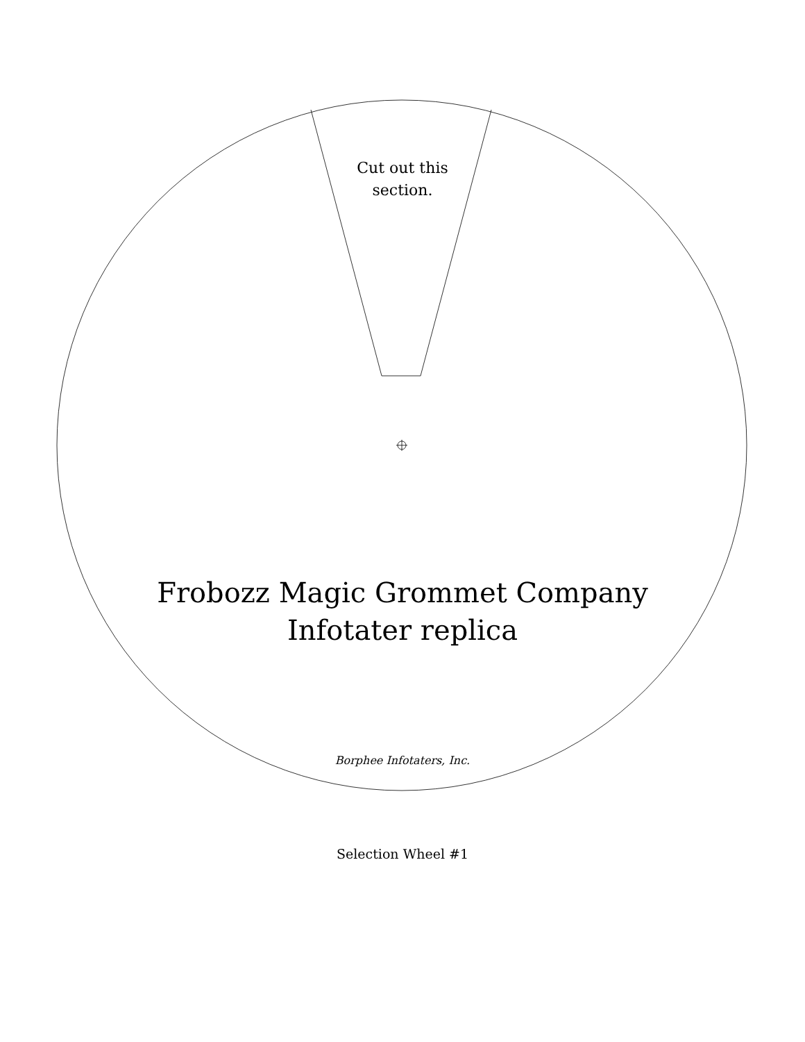Cut out this
section.
Frobozz Magic Grommet Company
Infotater replica
Borphee Infotaters, Inc.
Selection Wheel #1